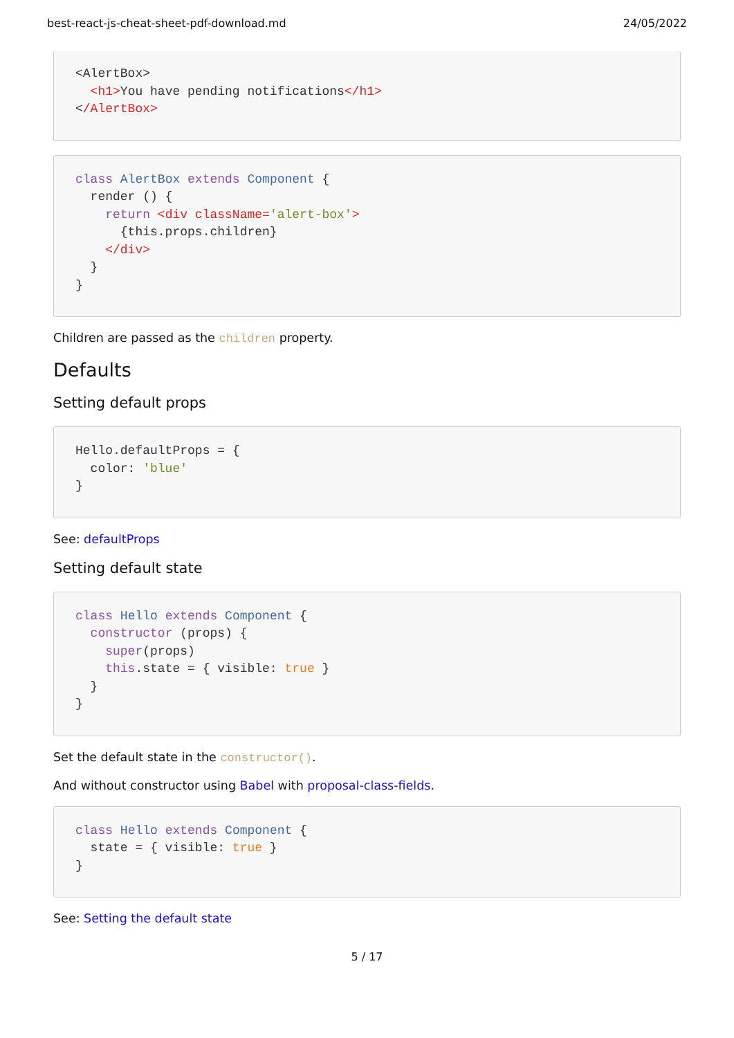best-react-js-cheat-sheet-pdf-download.md 24/05/2022
<AlertBox>
  <h1>You have pending notifications</h1>
</AlertBox>
class AlertBox extends Component {
  render () {
    return <div className='alert-box'>
      {this.props.children}
    </div>
  }
}
Children are passed as the children property.
Defaults
Setting default props
Hello.defaultProps = {
  color: 'blue'
}
See: defaultProps
Setting default state
class Hello extends Component {
  constructor (props) {
    super(props)
    this.state = { visible: true }
  }
}
Set the default state in the constructor().
And without constructor using Babel with proposal-class-fields.
class Hello extends Component {
  state = { visible: true }
}
See: Setting the default state
5 / 17